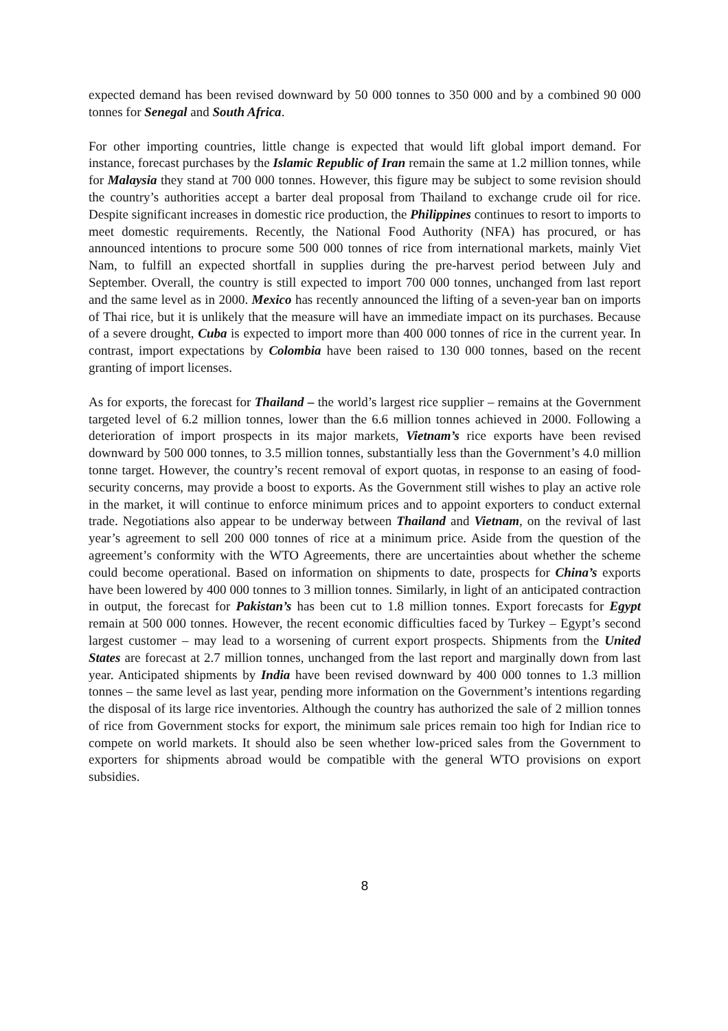expected demand has been revised downward by 50 000 tonnes to 350 000 and by a combined 90 000 tonnes for Senegal and South Africa.
For other importing countries, little change is expected that would lift global import demand. For instance, forecast purchases by the Islamic Republic of Iran remain the same at 1.2 million tonnes, while for Malaysia they stand at 700 000 tonnes. However, this figure may be subject to some revision should the country’s authorities accept a barter deal proposal from Thailand to exchange crude oil for rice. Despite significant increases in domestic rice production, the Philippines continues to resort to imports to meet domestic requirements. Recently, the National Food Authority (NFA) has procured, or has announced intentions to procure some 500 000 tonnes of rice from international markets, mainly Viet Nam, to fulfill an expected shortfall in supplies during the pre-harvest period between July and September. Overall, the country is still expected to import 700 000 tonnes, unchanged from last report and the same level as in 2000. Mexico has recently announced the lifting of a seven-year ban on imports of Thai rice, but it is unlikely that the measure will have an immediate impact on its purchases. Because of a severe drought, Cuba is expected to import more than 400 000 tonnes of rice in the current year. In contrast, import expectations by Colombia have been raised to 130 000 tonnes, based on the recent granting of import licenses.
As for exports, the forecast for Thailand – the world’s largest rice supplier – remains at the Government targeted level of 6.2 million tonnes, lower than the 6.6 million tonnes achieved in 2000. Following a deterioration of import prospects in its major markets, Vietnam’s rice exports have been revised downward by 500 000 tonnes, to 3.5 million tonnes, substantially less than the Government’s 4.0 million tonne target. However, the country’s recent removal of export quotas, in response to an easing of food-security concerns, may provide a boost to exports. As the Government still wishes to play an active role in the market, it will continue to enforce minimum prices and to appoint exporters to conduct external trade. Negotiations also appear to be underway between Thailand and Vietnam, on the revival of last year’s agreement to sell 200 000 tonnes of rice at a minimum price. Aside from the question of the agreement’s conformity with the WTO Agreements, there are uncertainties about whether the scheme could become operational. Based on information on shipments to date, prospects for China’s exports have been lowered by 400 000 tonnes to 3 million tonnes. Similarly, in light of an anticipated contraction in output, the forecast for Pakistan’s has been cut to 1.8 million tonnes. Export forecasts for Egypt remain at 500 000 tonnes. However, the recent economic difficulties faced by Turkey – Egypt’s second largest customer – may lead to a worsening of current export prospects. Shipments from the United States are forecast at 2.7 million tonnes, unchanged from the last report and marginally down from last year. Anticipated shipments by India have been revised downward by 400 000 tonnes to 1.3 million tonnes – the same level as last year, pending more information on the Government’s intentions regarding the disposal of its large rice inventories. Although the country has authorized the sale of 2 million tonnes of rice from Government stocks for export, the minimum sale prices remain too high for Indian rice to compete on world markets. It should also be seen whether low-priced sales from the Government to exporters for shipments abroad would be compatible with the general WTO provisions on export subsidies.
8